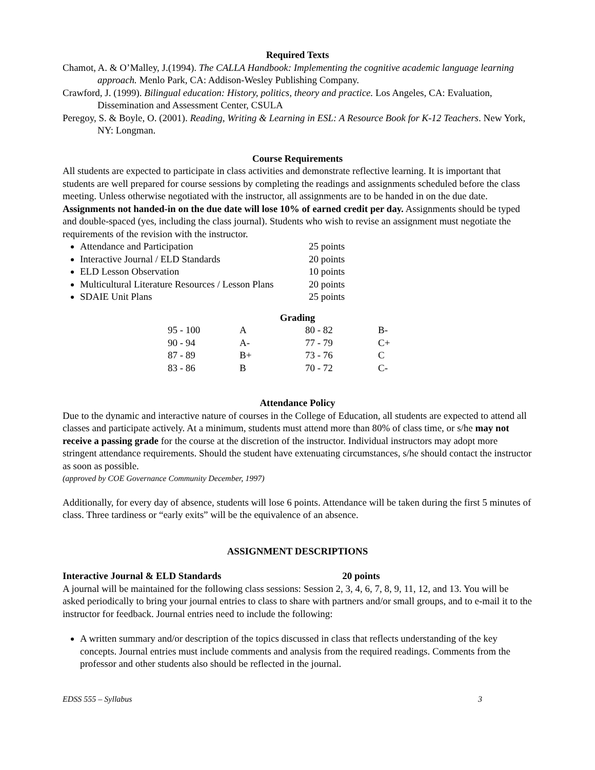Required Texts
Chamot, A. & O’Malley, J.(1994). The CALLA Handbook: Implementing the cognitive academic language learning approach. Menlo Park, CA: Addison-Wesley Publishing Company.
Crawford, J. (1999). Bilingual education: History, politics, theory and practice. Los Angeles, CA: Evaluation, Dissemination and Assessment Center, CSULA
Peregoy, S. & Boyle, O. (2001). Reading, Writing & Learning in ESL: A Resource Book for K-12 Teachers. New York, NY: Longman.
Course Requirements
All students are expected to participate in class activities and demonstrate reflective learning. It is important that students are well prepared for course sessions by completing the readings and assignments scheduled before the class meeting. Unless otherwise negotiated with the instructor, all assignments are to be handed in on the due date. Assignments not handed-in on the due date will lose 10% of earned credit per day. Assignments should be typed and double-spaced (yes, including the class journal). Students who wish to revise an assignment must negotiate the requirements of the revision with the instructor.
Attendance and Participation 25 points
Interactive Journal / ELD Standards 20 points
ELD Lesson Observation 10 points
Multicultural Literature Resources / Lesson Plans 20 points
SDAIE Unit Plans 25 points
Grading
| 95 - 100 | A | 80 - 82 | B- |
| 90 - 94 | A- | 77 - 79 | C+ |
| 87 - 89 | B+ | 73 - 76 | C |
| 83 - 86 | B | 70 - 72 | C- |
Attendance Policy
Due to the dynamic and interactive nature of courses in the College of Education, all students are expected to attend all classes and participate actively. At a minimum, students must attend more than 80% of class time, or s/he may not receive a passing grade for the course at the discretion of the instructor. Individual instructors may adopt more stringent attendance requirements. Should the student have extenuating circumstances, s/he should contact the instructor as soon as possible.
(approved by COE Governance Community December, 1997)
Additionally, for every day of absence, students will lose 6 points. Attendance will be taken during the first 5 minutes of class. Three tardiness or “early exits” will be the equivalence of an absence.
ASSIGNMENT DESCRIPTIONS
Interactive Journal & ELD Standards 20 points
A journal will be maintained for the following class sessions: Session 2, 3, 4, 6, 7, 8, 9, 11, 12, and 13. You will be asked periodically to bring your journal entries to class to share with partners and/or small groups, and to e-mail it to the instructor for feedback. Journal entries need to include the following:
A written summary and/or description of the topics discussed in class that reflects understanding of the key concepts. Journal entries must include comments and analysis from the required readings. Comments from the professor and other students also should be reflected in the journal.
EDSS 555 – Syllabus 3